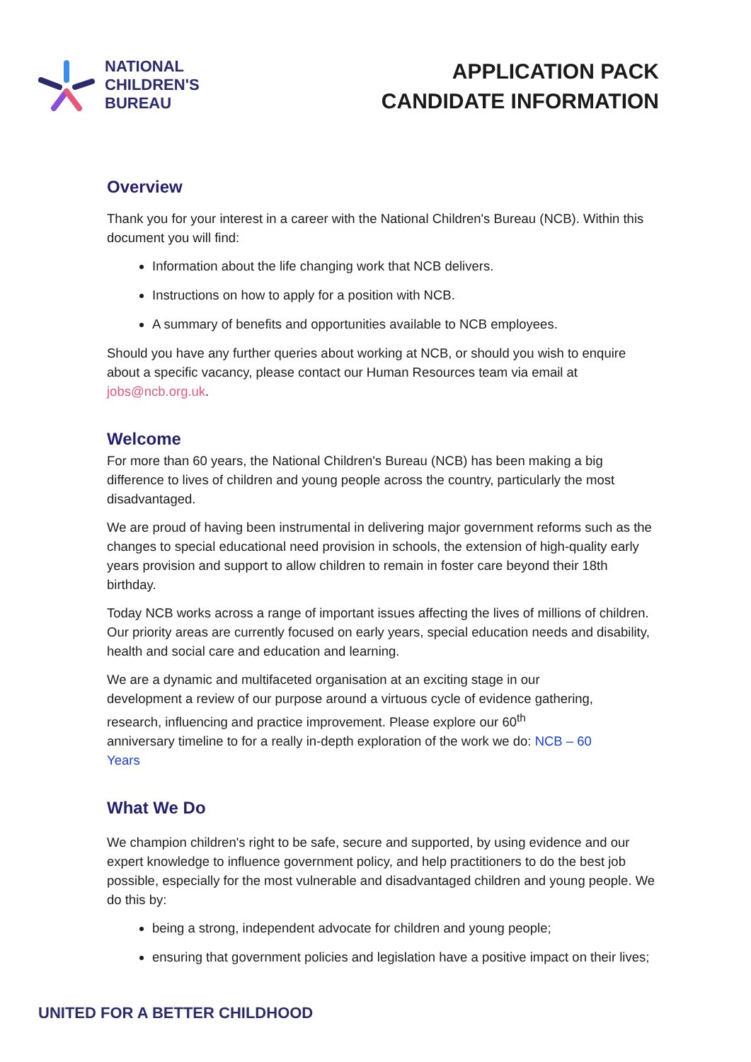NATIONAL
CHILDREN'S
BUREAU
APPLICATION PACK
CANDIDATE INFORMATION
Overview
Thank you for your interest in a career with the National Children's Bureau (NCB). Within this document you will find:
Information about the life changing work that NCB delivers.
Instructions on how to apply for a position with NCB.
A summary of benefits and opportunities available to NCB employees.
Should you have any further queries about working at NCB, or should you wish to enquire about a specific vacancy, please contact our Human Resources team via email at jobs@ncb.org.uk.
Welcome
For more than 60 years, the National Children's Bureau (NCB) has been making a big difference to lives of children and young people across the country, particularly the most disadvantaged.
We are proud of having been instrumental in delivering major government reforms such as the changes to special educational need provision in schools, the extension of high-quality early years provision and support to allow children to remain in foster care beyond their 18th birthday.
Today NCB works across a range of important issues affecting the lives of millions of children. Our priority areas are currently focused on early years, special education needs and disability, health and social care and education and learning.
We are a dynamic and multifaceted organisation at an exciting stage in our development a review of our purpose around a virtuous cycle of evidence gathering, research, influencing and practice improvement. Please explore our 60<sup>th</sup> anniversary timeline to for a really in-depth exploration of the work we do: NCB – 60 Years
What We Do
We champion children's right to be safe, secure and supported, by using evidence and our expert knowledge to influence government policy, and help practitioners to do the best job possible, especially for the most vulnerable and disadvantaged children and young people. We do this by:
being a strong, independent advocate for children and young people;
ensuring that government policies and legislation have a positive impact on their lives;
UNITED FOR A BETTER CHILDHOOD